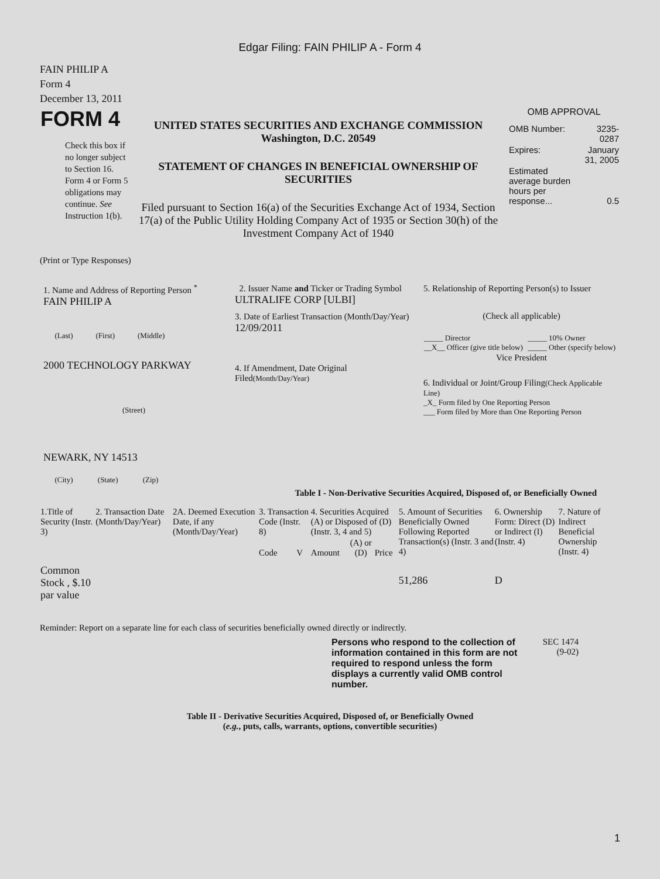Edgar Filing: FAIN PHILIP A - Form 4
FAIN PHILIP A
Form 4
December 13, 2011
| FORM 4 Check this box if no longer subject to Section 16. Form 4 or Form 5 obligations may continue. See Instruction 1(b). | UNITED STATES SECURITIES AND EXCHANGE COMMISSION Washington, D.C. 20549 STATEMENT OF CHANGES IN BENEFICIAL OWNERSHIP OF SECURITIES Filed pursuant to Section 16(a) of the Securities Exchange Act of 1934, Section 17(a) of the Public Utility Holding Company Act of 1935 or Section 30(h) of the Investment Company Act of 1940 | OMB APPROVAL / OMB Number: / 3235-0287 / / Expires: / January 31, 2005 / / Estimated average burden hours per response... / 0.5 / |
(Print or Type Responses)
| 1. Name and Address of Reporting Person <sup>*</sup> FAIN PHILIP A (Last) (First) (Middle) 2000 TECHNOLOGY PARKWAY (Street) NEWARK, NY 14513 (City) (State) (Zip) | 2. Issuer Name and Ticker or Trading Symbol ULTRALIFE CORP [ULBI] 3. Date of Earliest Transaction (Month/Day/Year) 12/09/2011 4. If Amendment, Date Original Filed (Month/Day/Year) | 5. Relationship of Reporting Person(s) to Issuer (Check all applicable) / _____ Director __X__ Officer (give title below) / _____ 10% Owner _____ Other (specify below) / Vice President 6. Individual or Joint/Group Filing (Check Applicable Line) _X_ Form filed by One Reporting Person ___ Form filed by More than One Reporting Person |
Table I - Non-Derivative Securities Acquired, Disposed of, or Beneficially Owned
| 1.Title of Security (Instr. 3) | 2. Transaction Date (Month/Day/Year) | 2A. Deemed Execution Date, if any (Month/Day/Year) | 3. Transaction Code (Instr. 8) | | 4. Securities Acquired (A) or Disposed of (D) (Instr. 3, 4 and 5) | | | 5. Amount of Securities Beneficially Owned Following Reported Transaction(s) (Instr. 3 and 4) | 6. Ownership Form: Direct (D) or Indirect (I) (Instr. 4) | 7. Nature of Indirect Beneficial Ownership (Instr. 4) |
| --- | --- | --- | --- | --- | --- | --- | --- | --- | --- | --- |
| | | | Code | V | Amount | (A) or (D) | Price | | | |
| Common Stock , $.10 par value | | | | | | | | 51,286 | D | |
Reminder: Report on a separate line for each class of securities beneficially owned directly or indirectly.
| Persons who respond to the collection of information contained in this form are not required to respond unless the form displays a currently valid OMB control number. | SEC 1474 (9-02) |
Table II - Derivative Securities Acquired, Disposed of, or Beneficially Owned
(e.g., puts, calls, warrants, options, convertible securities)
1